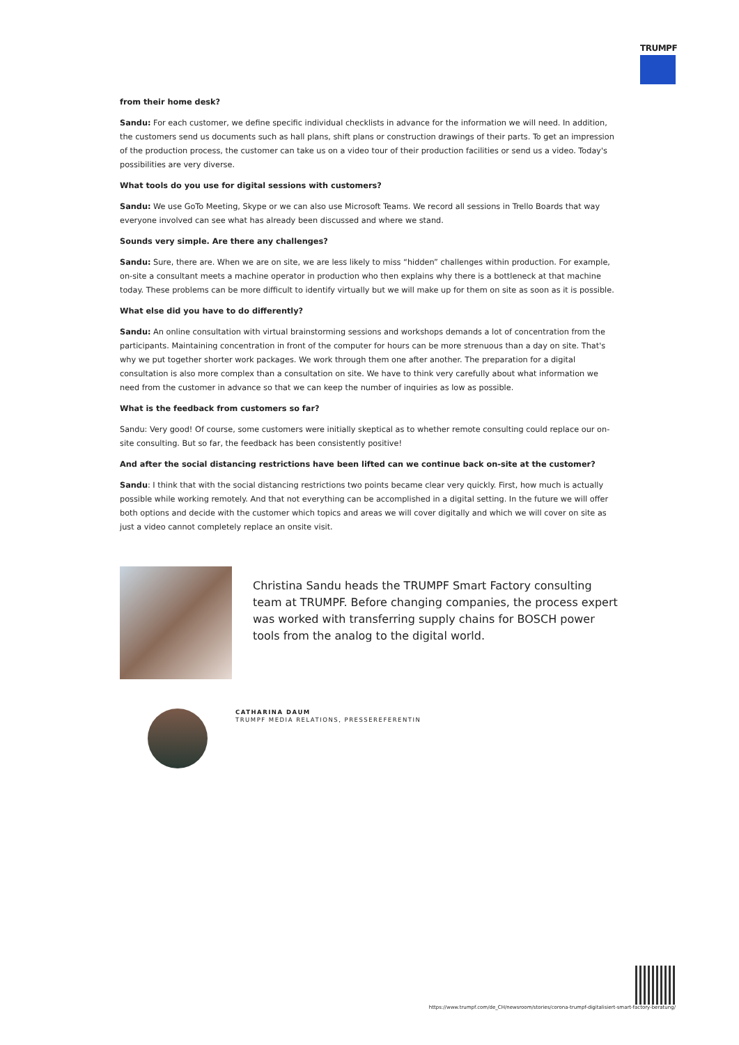TRUMPF
from their home desk?
Sandu: For each customer, we define specific individual checklists in advance for the information we will need. In addition, the customers send us documents such as hall plans, shift plans or construction drawings of their parts. To get an impression of the production process, the customer can take us on a video tour of their production facilities or send us a video. Today's possibilities are very diverse.
What tools do you use for digital sessions with customers?
Sandu: We use GoTo Meeting, Skype or we can also use Microsoft Teams. We record all sessions in Trello Boards that way everyone involved can see what has already been discussed and where we stand.
Sounds very simple. Are there any challenges?
Sandu: Sure, there are. When we are on site, we are less likely to miss “hidden” challenges within production. For example, on-site a consultant meets a machine operator in production who then explains why there is a bottleneck at that machine today. These problems can be more difficult to identify virtually but we will make up for them on site as soon as it is possible.
What else did you have to do differently?
Sandu: An online consultation with virtual brainstorming sessions and workshops demands a lot of concentration from the participants. Maintaining concentration in front of the computer for hours can be more strenuous than a day on site. That's why we put together shorter work packages. We work through them one after another. The preparation for a digital consultation is also more complex than a consultation on site. We have to think very carefully about what information we need from the customer in advance so that we can keep the number of inquiries as low as possible.
What is the feedback from customers so far?
Sandu: Very good! Of course, some customers were initially skeptical as to whether remote consulting could replace our on-site consulting. But so far, the feedback has been consistently positive!
And after the social distancing restrictions have been lifted can we continue back on-site at the customer?
Sandu: I think that with the social distancing restrictions two points became clear very quickly. First, how much is actually possible while working remotely. And that not everything can be accomplished in a digital setting. In the future we will offer both options and decide with the customer which topics and areas we will cover digitally and which we will cover on site as just a video cannot completely replace an onsite visit.
Christina Sandu heads the TRUMPF Smart Factory consulting team at TRUMPF. Before changing companies, the process expert was worked with transferring supply chains for BOSCH power tools from the analog to the digital world.
CATHARINA DAUM
TRUMPF MEDIA RELATIONS, PRESSEREFERENTIN
https://www.trumpf.com/de_CH/newsroom/stories/corona-trumpf-digitalisiert-smart-factory-beratung/